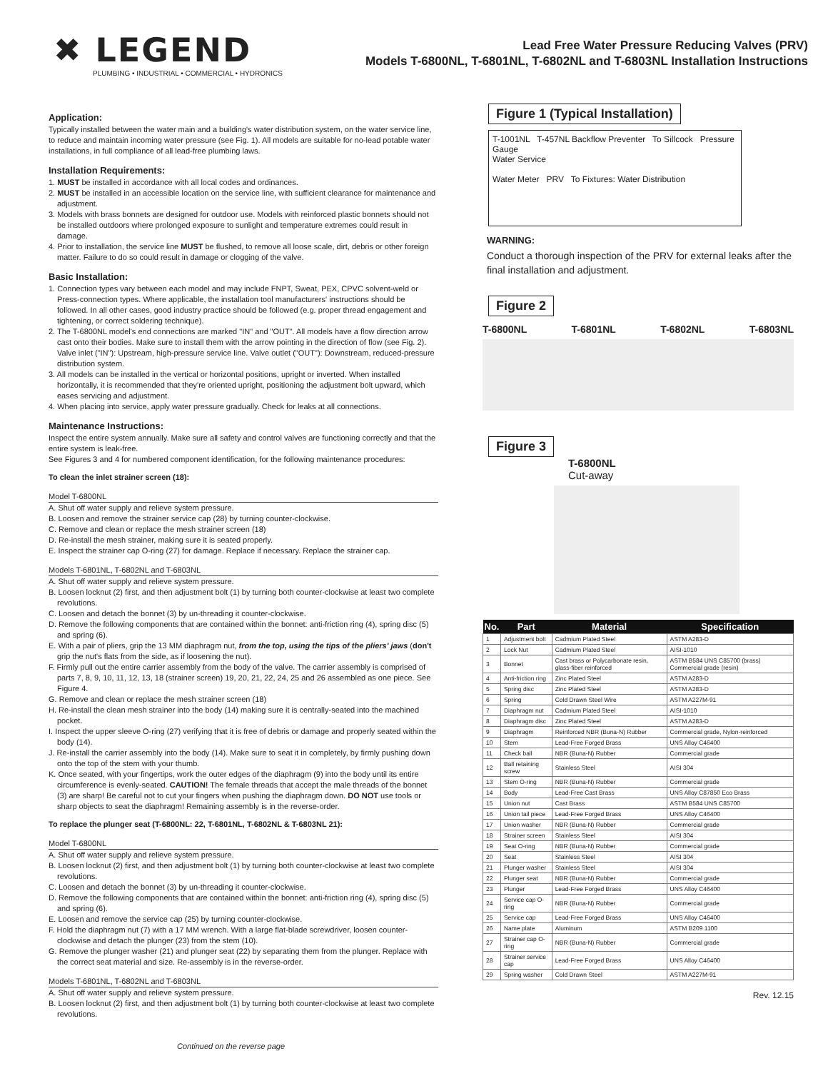✖ LEGEND
PLUMBING • INDUSTRIAL • COMMERCIAL • HYDRONICS
Lead Free Water Pressure Reducing Valves (PRV)
Models T-6800NL, T-6801NL, T-6802NL and T-6803NL Installation Instructions
Application:
Typically installed between the water main and a building's water distribution system, on the water service line, to reduce and maintain incoming water pressure (see Fig. 1). All models are suitable for no-lead potable water installations, in full compliance of all lead-free plumbing laws.
Installation Requirements:
1. MUST be installed in accordance with all local codes and ordinances.
2. MUST be installed in an accessible location on the service line, with sufficient clearance for maintenance and adjustment.
3. Models with brass bonnets are designed for outdoor use. Models with reinforced plastic bonnets should not be installed outdoors where prolonged exposure to sunlight and temperature extremes could result in damage.
4. Prior to installation, the service line MUST be flushed, to remove all loose scale, dirt, debris or other foreign matter. Failure to do so could result in damage or clogging of the valve.
Basic Installation:
1. Connection types vary between each model and may include FNPT, Sweat, PEX, CPVC solvent-weld or Press-connection types. Where applicable, the installation tool manufacturers' instructions should be followed. In all other cases, good industry practice should be followed (e.g. proper thread engagement and tightening, or correct soldering technique).
2. The T-6800NL model's end connections are marked "IN" and "OUT". All models have a flow direction arrow cast onto their bodies. Make sure to install them with the arrow pointing in the direction of flow (see Fig. 2). Valve inlet ("IN"): Upstream, high-pressure service line. Valve outlet ("OUT"): Downstream, reduced-pressure distribution system.
3. All models can be installed in the vertical or horizontal positions, upright or inverted. When installed horizontally, it is recommended that they're oriented upright, positioning the adjustment bolt upward, which eases servicing and adjustment.
4. When placing into service, apply water pressure gradually. Check for leaks at all connections.
Maintenance Instructions:
Inspect the entire system annually. Make sure all safety and control valves are functioning correctly and that the entire system is leak-free.
See Figures 3 and 4 for numbered component identification, for the following maintenance procedures:
To clean the inlet strainer screen (18):
Model T-6800NL
A. Shut off water supply and relieve system pressure.
B. Loosen and remove the strainer service cap (28) by turning counter-clockwise.
C. Remove and clean or replace the mesh strainer screen (18)
D. Re-install the mesh strainer, making sure it is seated properly.
E. Inspect the strainer cap O-ring (27) for damage. Replace if necessary. Replace the strainer cap.
Models T-6801NL, T-6802NL and T-6803NL
A. Shut off water supply and relieve system pressure.
B. Loosen locknut (2) first, and then adjustment bolt (1) by turning both counter-clockwise at least two complete revolutions.
C. Loosen and detach the bonnet (3) by un-threading it counter-clockwise.
D. Remove the following components that are contained within the bonnet: anti-friction ring (4), spring disc (5) and spring (6).
E. With a pair of pliers, grip the 13 MM diaphragm nut, from the top, using the tips of the pliers' jaws (don't grip the nut's flats from the side, as if loosening the nut).
F. Firmly pull out the entire carrier assembly from the body of the valve. The carrier assembly is comprised of parts 7, 8, 9, 10, 11, 12, 13, 18 (strainer screen) 19, 20, 21, 22, 24, 25 and 26 assembled as one piece. See Figure 4.
G. Remove and clean or replace the mesh strainer screen (18)
H. Re-install the clean mesh strainer into the body (14) making sure it is centrally-seated into the machined pocket.
I. Inspect the upper sleeve O-ring (27) verifying that it is free of debris or damage and properly seated within the body (14).
J. Re-install the carrier assembly into the body (14). Make sure to seat it in completely, by firmly pushing down onto the top of the stem with your thumb.
K. Once seated, with your fingertips, work the outer edges of the diaphragm (9) into the body until its entire circumference is evenly-seated. CAUTION! The female threads that accept the male threads of the bonnet (3) are sharp! Be careful not to cut your fingers when pushing the diaphragm down. DO NOT use tools or sharp objects to seat the diaphragm! Remaining assembly is in the reverse-order.
To replace the plunger seat (T-6800NL: 22, T-6801NL, T-6802NL & T-6803NL 21):
Model T-6800NL
A. Shut off water supply and relieve system pressure.
B. Loosen locknut (2) first, and then adjustment bolt (1) by turning both counter-clockwise at least two complete revolutions.
C. Loosen and detach the bonnet (3) by un-threading it counter-clockwise.
D. Remove the following components that are contained within the bonnet: anti-friction ring (4), spring disc (5) and spring (6).
E. Loosen and remove the service cap (25) by turning counter-clockwise.
F. Hold the diaphragm nut (7) with a 17 MM wrench. With a large flat-blade screwdriver, loosen counter-clockwise and detach the plunger (23) from the stem (10).
G. Remove the plunger washer (21) and plunger seat (22) by separating them from the plunger. Replace with the correct seat material and size. Re-assembly is in the reverse-order.
Models T-6801NL, T-6802NL and T-6803NL
A. Shut off water supply and relieve system pressure.
B. Loosen locknut (2) first, and then adjustment bolt (1) by turning both counter-clockwise at least two complete revolutions.
Continued on the reverse page
Figure 1 (Typical Installation)
T-1001NL T-457NL Backflow Preventer To Sillcock Pressure Gauge
Water Service
Water Meter PRV To Fixtures: Water Distribution
WARNING:
Conduct a thorough inspection of the PRV for external leaks after the final installation and adjustment.
Figure 2
T-6800NL T-6801NL T-6802NL T-6803NL
Figure 3
T-6800NL
Cut-away
| No. | Part | Material | Specification |
| --- | --- | --- | --- |
| 1 | Adjustment bolt | Cadmium Plated Steel | ASTM A283-D |
| 2 | Lock Nut | Cadmium Plated Steel | AISI-1010 |
| 3 | Bonnet | Cast brass or Polycarbonate resin, glass-fiber reinforced | ASTM B584 UNS C85700 (brass) Commercial grade (resin) |
| 4 | Anti-friction ring | Zinc Plated Steel | ASTM A283-D |
| 5 | Spring disc | Zinc Plated Steel | ASTM A283-D |
| 6 | Spring | Cold Drawn Steel Wire | ASTM A227M-91 |
| 7 | Diaphragm nut | Cadmium Plated Steel | AISI-1010 |
| 8 | Diaphragm disc | Zinc Plated Steel | ASTM A283-D |
| 9 | Diaphragm | Reinforced NBR (Buna-N) Rubber | Commercial grade, Nylon-reinforced |
| 10 | Stem | Lead-Free Forged Brass | UNS Alloy C46400 |
| 11 | Check ball | NBR (Buna-N) Rubber | Commercial grade |
| 12 | Ball retaining screw | Stainless Steel | AISI 304 |
| 13 | Stem O-ring | NBR (Buna-N) Rubber | Commercial grade |
| 14 | Body | Lead-Free Cast Brass | UNS Alloy C87850 Eco Brass |
| 15 | Union nut | Cast Brass | ASTM B584 UNS C85700 |
| 16 | Union tail piece | Lead-Free Forged Brass | UNS Alloy C46400 |
| 17 | Union washer | NBR (Buna-N) Rubber | Commercial grade |
| 18 | Strainer screen | Stainless Steel | AISI 304 |
| 19 | Seat O-ring | NBR (Buna-N) Rubber | Commercial grade |
| 20 | Seat | Stainless Steel | AISI 304 |
| 21 | Plunger washer | Stainless Steel | AISI 304 |
| 22 | Plunger seat | NBR (Buna-N) Rubber | Commercial grade |
| 23 | Plunger | Lead-Free Forged Brass | UNS Alloy C46400 |
| 24 | Service cap O-ring | NBR (Buna-N) Rubber | Commercial grade |
| 25 | Service cap | Lead-Free Forged Brass | UNS Alloy C46400 |
| 26 | Name plate | Aluminum | ASTM B209 1100 |
| 27 | Strainer cap O-ring | NBR (Buna-N) Rubber | Commercial grade |
| 28 | Strainer service cap | Lead-Free Forged Brass | UNS Alloy C46400 |
| 29 | Spring washer | Cold Drawn Steel | ASTM A227M-91 |
Rev. 12.15